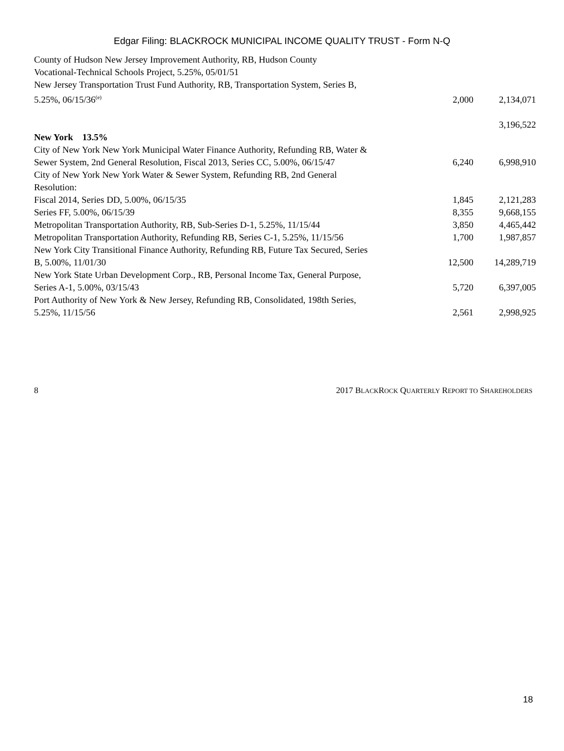Edgar Filing: BLACKROCK MUNICIPAL INCOME QUALITY TRUST - Form N-Q
| County of Hudson New Jersey Improvement Authority, RB, Hudson County Vocational-Technical Schools Project, 5.25%, 05/01/51 | | |
| New Jersey Transportation Trust Fund Authority, RB, Transportation System, Series B, 5.25%, 06/15/36<sup>(e)</sup> | 2,000 | 2,134,071 |
| | | 3,196,522 |
| New York 13.5% | | |
| City of New York New York Municipal Water Finance Authority, Refunding RB, Water & Sewer System, 2nd General Resolution, Fiscal 2013, Series CC, 5.00%, 06/15/47 | 6,240 | 6,998,910 |
| City of New York New York Water & Sewer System, Refunding RB, 2nd General Resolution: | | |
| Fiscal 2014, Series DD, 5.00%, 06/15/35 | 1,845 | 2,121,283 |
| Series FF, 5.00%, 06/15/39 | 8,355 | 9,668,155 |
| Metropolitan Transportation Authority, RB, Sub-Series D-1, 5.25%, 11/15/44 | 3,850 | 4,465,442 |
| Metropolitan Transportation Authority, Refunding RB, Series C-1, 5.25%, 11/15/56 | 1,700 | 1,987,857 |
| New York City Transitional Finance Authority, Refunding RB, Future Tax Secured, Series B, 5.00%, 11/01/30 | 12,500 | 14,289,719 |
| New York State Urban Development Corp., RB, Personal Income Tax, General Purpose, Series A-1, 5.00%, 03/15/43 | 5,720 | 6,397,005 |
| Port Authority of New York & New Jersey, Refunding RB, Consolidated, 198th Series, 5.25%, 11/15/56 | 2,561 | 2,998,925 |
8 2017 BLACKROCK QUARTERLY REPORT TO SHAREHOLDERS
18